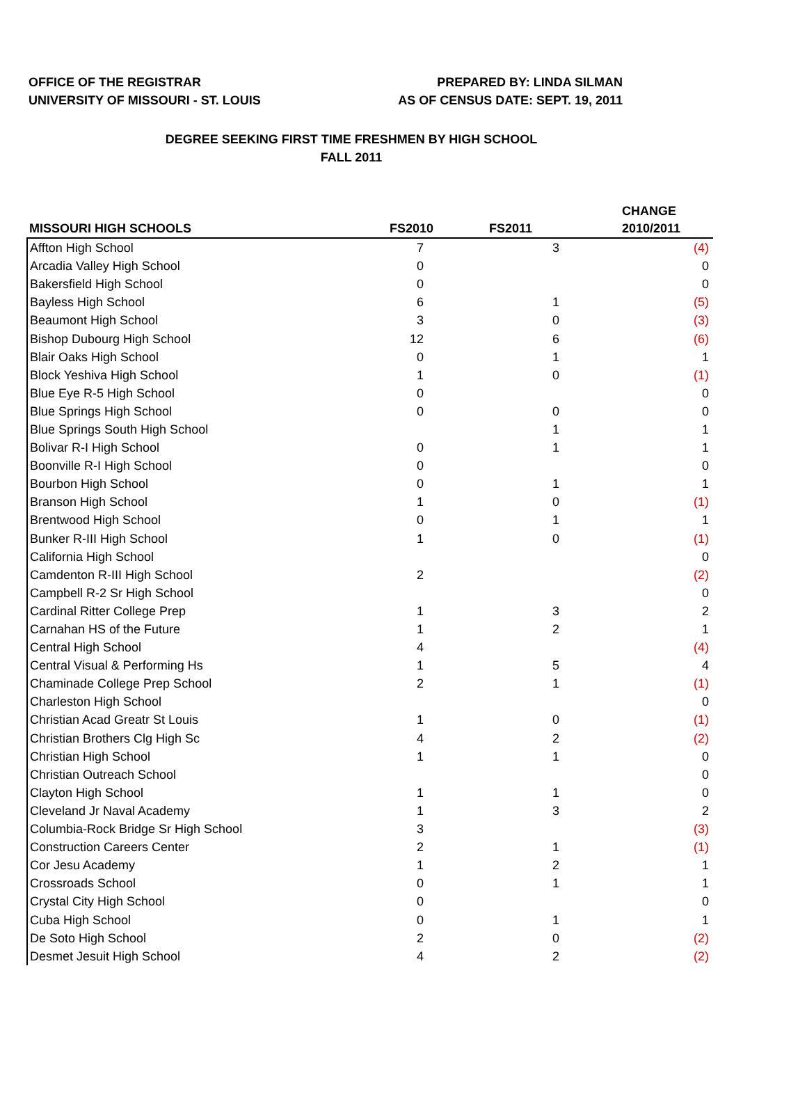OFFICE OF THE REGISTRAR
UNIVERSITY OF MISSOURI - ST. LOUIS
PREPARED BY: LINDA SILMAN
AS OF CENSUS DATE: SEPT. 19, 2011
DEGREE SEEKING FIRST TIME FRESHMEN BY HIGH SCHOOL
FALL 2011
| MISSOURI HIGH SCHOOLS | FS2010 | FS2011 | CHANGE 2010/2011 |
| --- | --- | --- | --- |
| Affton High School | 7 | 3 | (4) |
| Arcadia Valley High School | 0 | | 0 |
| Bakersfield High School | 0 | | 0 |
| Bayless High School | 6 | 1 | (5) |
| Beaumont High School | 3 | 0 | (3) |
| Bishop Dubourg High School | 12 | 6 | (6) |
| Blair Oaks High School | 0 | 1 | 1 |
| Block Yeshiva High School | 1 | 0 | (1) |
| Blue Eye R-5 High School | 0 | | 0 |
| Blue Springs High School | 0 | 0 | 0 |
| Blue Springs South High School | | 1 | 1 |
| Bolivar R-I High School | 0 | 1 | 1 |
| Boonville R-I High School | 0 | | 0 |
| Bourbon High School | 0 | 1 | 1 |
| Branson High School | 1 | 0 | (1) |
| Brentwood High School | 0 | 1 | 1 |
| Bunker R-III High School | 1 | 0 | (1) |
| California High School | | | 0 |
| Camdenton R-III High School | 2 | | (2) |
| Campbell R-2 Sr High School | | | 0 |
| Cardinal Ritter College Prep | 1 | 3 | 2 |
| Carnahan HS of the Future | 1 | 2 | 1 |
| Central High School | 4 | | (4) |
| Central Visual & Performing Hs | 1 | 5 | 4 |
| Chaminade College Prep School | 2 | 1 | (1) |
| Charleston High School | | | 0 |
| Christian Acad Greatr St Louis | 1 | 0 | (1) |
| Christian Brothers Clg High Sc | 4 | 2 | (2) |
| Christian High School | 1 | 1 | 0 |
| Christian Outreach School | | | 0 |
| Clayton High School | 1 | 1 | 0 |
| Cleveland Jr Naval Academy | 1 | 3 | 2 |
| Columbia-Rock Bridge Sr High School | 3 | | (3) |
| Construction Careers Center | 2 | 1 | (1) |
| Cor Jesu Academy | 1 | 2 | 1 |
| Crossroads School | 0 | 1 | 1 |
| Crystal City High School | 0 | | 0 |
| Cuba High School | 0 | 1 | 1 |
| De Soto High School | 2 | 0 | (2) |
| Desmet Jesuit High School | 4 | 2 | (2) |